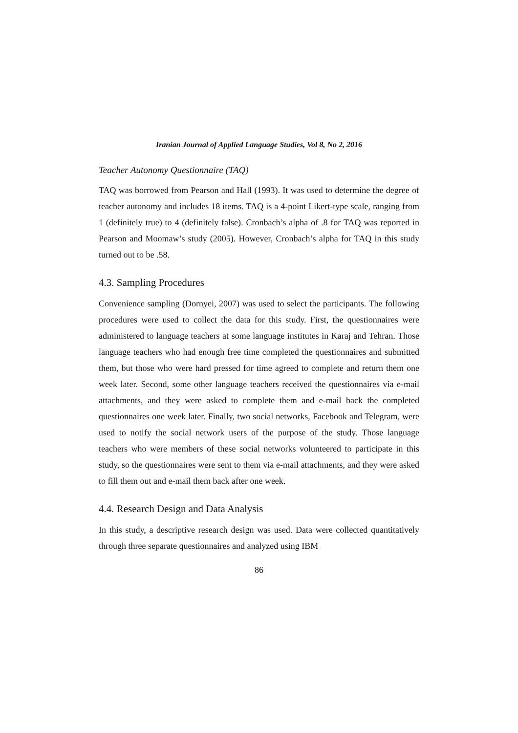Iranian Journal of Applied Language Studies, Vol 8, No 2, 2016
Teacher Autonomy Questionnaire (TAQ)
TAQ was borrowed from Pearson and Hall (1993). It was used to determine the degree of teacher autonomy and includes 18 items. TAQ is a 4-point Likert-type scale, ranging from 1 (definitely true) to 4 (definitely false). Cronbach’s alpha of .8 for TAQ was reported in Pearson and Moomaw’s study (2005). However, Cronbach’s alpha for TAQ in this study turned out to be .58.
4.3. Sampling Procedures
Convenience sampling (Dornyei, 2007) was used to select the participants. The following procedures were used to collect the data for this study. First, the questionnaires were administered to language teachers at some language institutes in Karaj and Tehran. Those language teachers who had enough free time completed the questionnaires and submitted them, but those who were hard pressed for time agreed to complete and return them one week later. Second, some other language teachers received the questionnaires via e-mail attachments, and they were asked to complete them and e-mail back the completed questionnaires one week later. Finally, two social networks, Facebook and Telegram, were used to notify the social network users of the purpose of the study. Those language teachers who were members of these social networks volunteered to participate in this study, so the questionnaires were sent to them via e-mail attachments, and they were asked to fill them out and e-mail them back after one week.
4.4. Research Design and Data Analysis
In this study, a descriptive research design was used. Data were collected quantitatively through three separate questionnaires and analyzed using IBM
86